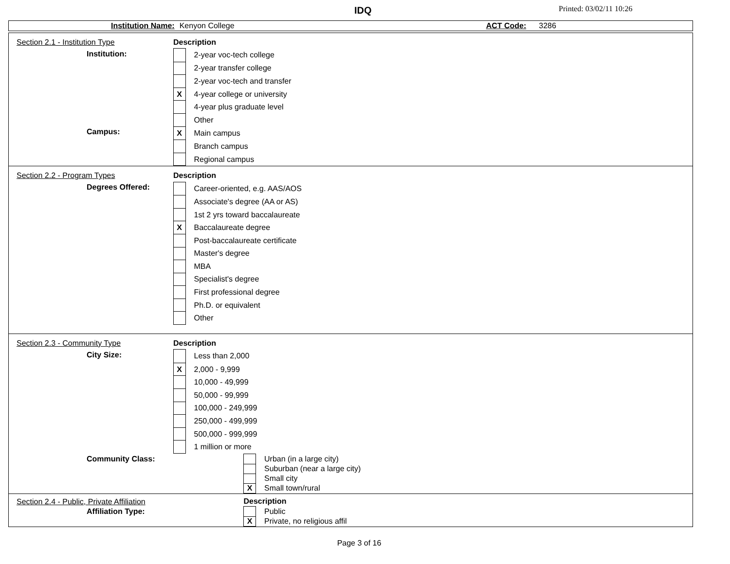IDQ Printed: 03/02/11 10:26
Institution Name: Kenyon College ACT Code: 3286
| Section 2.1 - Institution Type | Description | |
| Institution: | | 2-year voc-tech college |
| | | 2-year transfer college |
| | | 2-year voc-tech and transfer |
| | X | 4-year college or university |
| | | 4-year plus graduate level |
| | | Other |
| Campus: | X | Main campus |
| | | Branch campus |
| | | Regional campus |
| Section 2.2 - Program Types | Description | |
| Degrees Offered: | | Career-oriented, e.g. AAS/AOS |
| | | Associate's degree (AA or AS) |
| | | 1st 2 yrs toward baccalaureate |
| | X | Baccalaureate degree |
| | | Post-baccalaureate certificate |
| | | Master's degree |
| | | MBA |
| | | Specialist's degree |
| | | First professional degree |
| | | Ph.D. or equivalent |
| | | Other |
| Section 2.3 - Community Type | Description | |
| City Size: | | Less than 2,000 |
| | X | 2,000 - 9,999 |
| | | 10,000 - 49,999 |
| | | 50,000 - 99,999 |
| | | 100,000 - 249,999 |
| | | 250,000 - 499,999 |
| | | 500,000 - 999,999 |
| | | 1 million or more |
| Community Class: | | Urban (in a large city) |
| | | Suburban (near a large city) |
| | | Small city |
| | X | Small town/rural |
| Section 2.4 - Public, Private Affiliation | Description | |
| Affiliation Type: | | Public |
| | X | Private, no religious affil |
Page 3 of 16